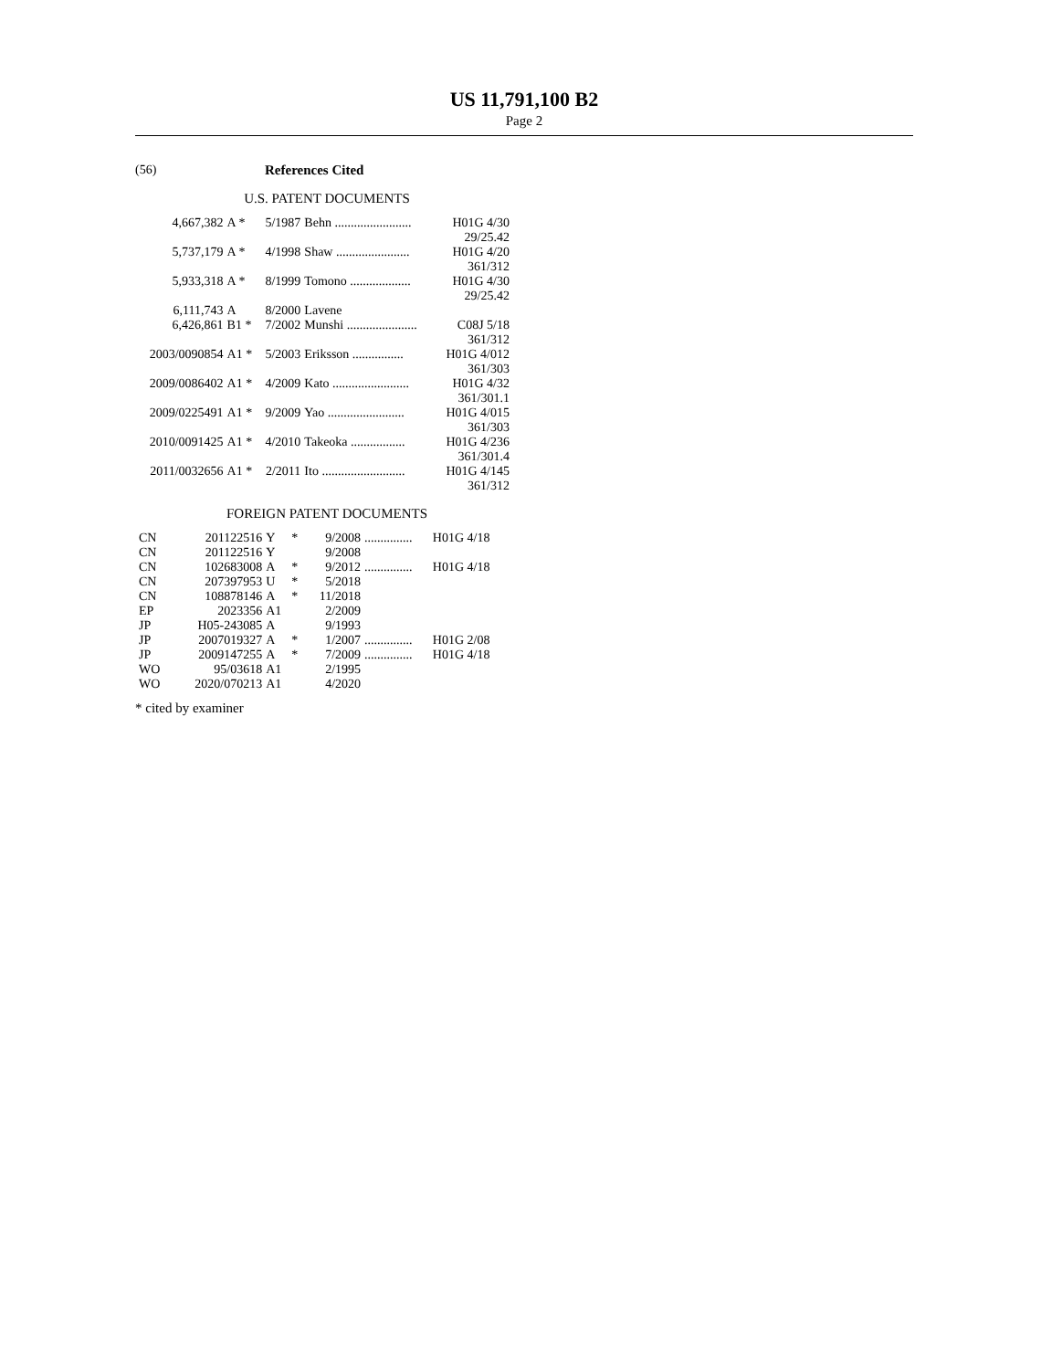US 11,791,100 B2
Page 2
(56) References Cited
U.S. PATENT DOCUMENTS
| 4,667,382 | A * | 5/1987 | Behn ........................ | H01G 4/30 |
| 29/25.42 | | | | |
| 5,737,179 | A * | 4/1998 | Shaw ....................... | H01G 4/20 |
| 361/312 | | | | |
| 5,933,318 | A * | 8/1999 | Tomono ................... | H01G 4/30 |
| 29/25.42 | | | | |
| 6,111,743 | A | 8/2000 | Lavene | |
| 6,426,861 | B1 * | 7/2002 | Munshi ...................... | C08J 5/18 |
| 361/312 | | | | |
| 2003/0090854 | A1 * | 5/2003 | Eriksson ................ | H01G 4/012 |
| 361/303 | | | | |
| 2009/0086402 | A1 * | 4/2009 | Kato ........................ | H01G 4/32 |
| 361/301.1 | | | | |
| 2009/0225491 | A1 * | 9/2009 | Yao ........................ | H01G 4/015 |
| 361/303 | | | | |
| 2010/0091425 | A1 * | 4/2010 | Takeoka ................. | H01G 4/236 |
| 361/301.4 | | | | |
| 2011/0032656 | A1 * | 2/2011 | Ito .......................... | H01G 4/145 |
| 361/312 | | | | |
FOREIGN PATENT DOCUMENTS
| CN | 201122516 | Y | * | 9/2008 | ............... | H01G 4/18 |
| CN | 201122516 | Y | | 9/2008 | | |
| CN | 102683008 | A | * | 9/2012 | ............... | H01G 4/18 |
| CN | 207397953 | U | * | 5/2018 | | |
| CN | 108878146 | A | * | 11/2018 | | |
| EP | 2023356 | A1 | | 2/2009 | | |
| JP | H05-243085 | A | | 9/1993 | | |
| JP | 2007019327 | A | * | 1/2007 | ............... | H01G 2/08 |
| JP | 2009147255 | A | * | 7/2009 | ............... | H01G 4/18 |
| WO | 95/03618 | A1 | | 2/1995 | | |
| WO | 2020/070213 | A1 | | 4/2020 | | |
* cited by examiner